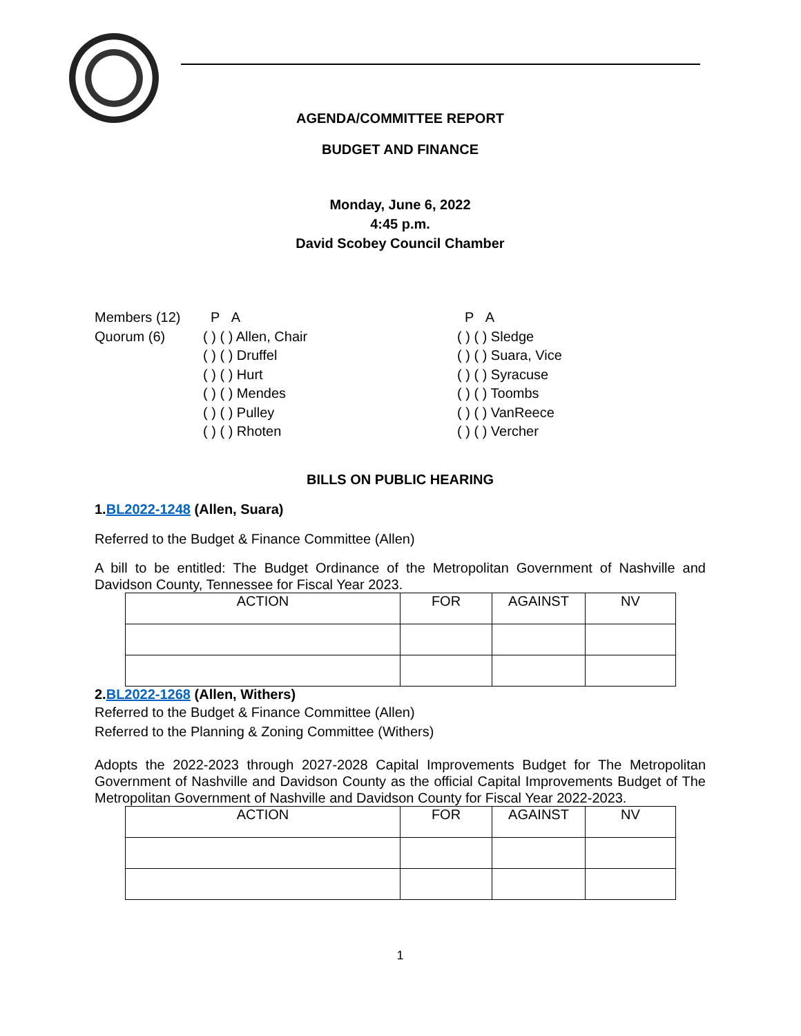AGENDA/COMMITTEE REPORT
BUDGET AND FINANCE
Monday, June 6, 2022
4:45 p.m.
David Scobey Council Chamber
| Members (12) | P A | P A |
| Quorum (6) | ( ) ( ) Allen, Chair | ( ) ( ) Sledge |
| | ( ) ( ) Druffel | ( ) ( ) Suara, Vice |
| | ( ) ( ) Hurt | ( ) ( ) Syracuse |
| | ( ) ( ) Mendes | ( ) ( ) Toombs |
| | ( ) ( ) Pulley | ( ) ( ) VanReece |
| | ( ) ( ) Rhoten | ( ) ( ) Vercher |
BILLS ON PUBLIC HEARING
1.BL2022-1248 (Allen, Suara)
Referred to the Budget & Finance Committee (Allen)
A bill to be entitled: The Budget Ordinance of the Metropolitan Government of Nashville and Davidson County, Tennessee for Fiscal Year 2023.
| ACTION | FOR | AGAINST | NV |
2.BL2022-1268 (Allen, Withers)
Referred to the Budget & Finance Committee (Allen)
Referred to the Planning & Zoning Committee (Withers)
Adopts the 2022-2023 through 2027-2028 Capital Improvements Budget for The Metropolitan Government of Nashville and Davidson County as the official Capital Improvements Budget of The Metropolitan Government of Nashville and Davidson County for Fiscal Year 2022-2023.
| ACTION | FOR | AGAINST | NV |
1